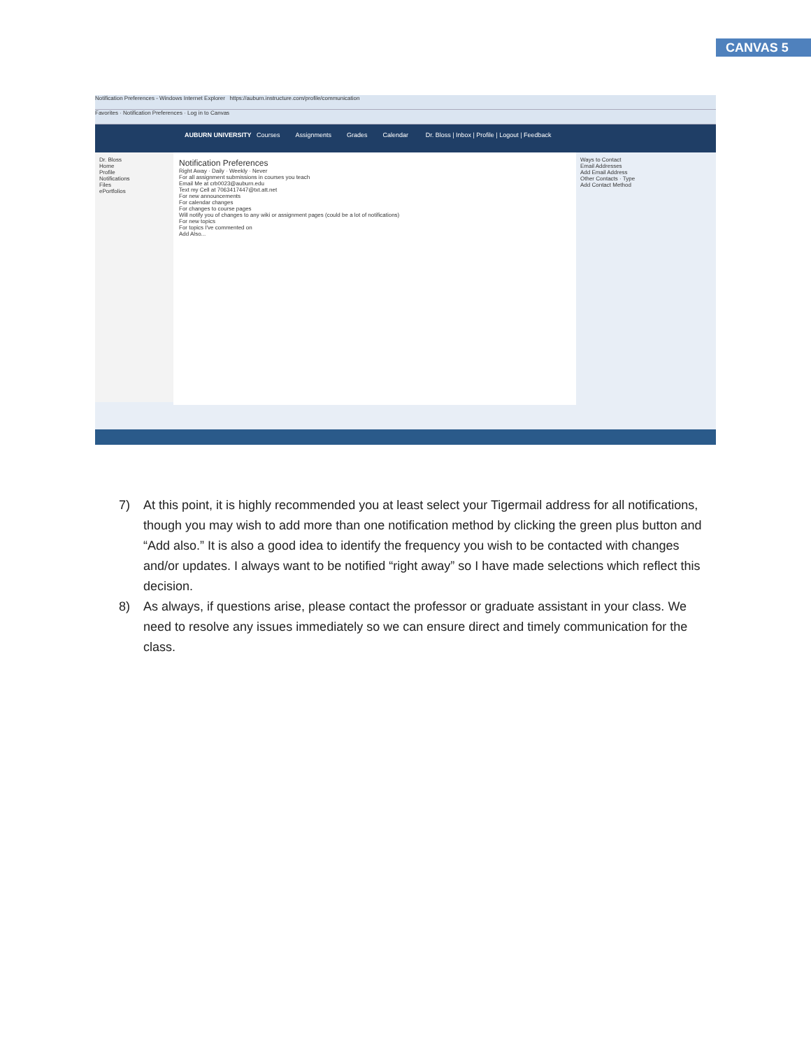CANVAS 5
Notification Preferences - Windows Internet Explorer https://auburn.instructure.com/profile/communication
Favorites · Notification Preferences · Log in to Canvas
AUBURN UNIVERSITY Courses Assignments Grades Calendar Dr. Bloss | Inbox | Profile | Logout | Feedback
Dr. Bloss
Home
Profile
Notifications
Files
ePortfolios
Notification Preferences
Right Away · Daily · Weekly · Never
For all assignment submissions in courses you teach
Email Me at crb0023@auburn.edu
Text my Cell at 7063417447@txt.att.net
For new announcements
For calendar changes
For changes to course pages
Will notify you of changes to any wiki or assignment pages (could be a lot of notifications)
For new topics
For topics I've commented on
Add Also...
Ways to Contact
Email Addresses
Add Email Address
Other Contacts · Type
Add Contact Method
7) At this point, it is highly recommended you at least select your Tigermail address for all notifications, though you may wish to add more than one notification method by clicking the green plus button and “Add also.” It is also a good idea to identify the frequency you wish to be contacted with changes and/or updates. I always want to be notified “right away” so I have made selections which reflect this decision.
8) As always, if questions arise, please contact the professor or graduate assistant in your class. We need to resolve any issues immediately so we can ensure direct and timely communication for the class.